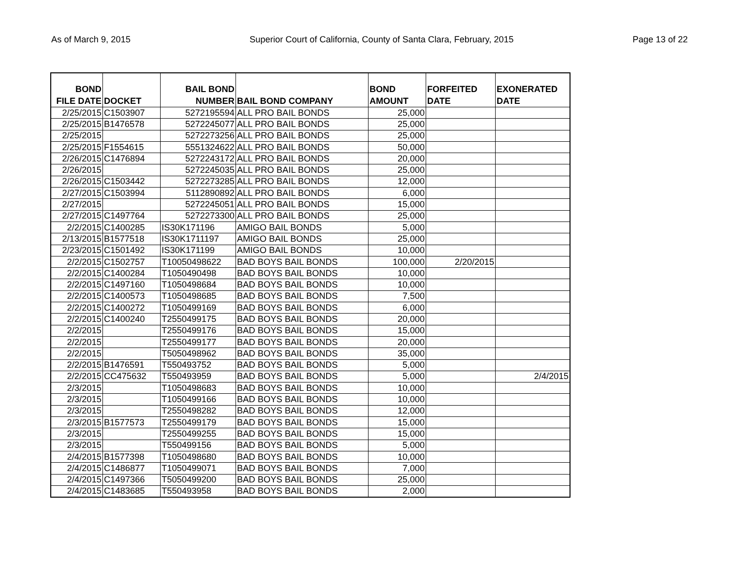As of March 9, 2015 Superior Court of California, County of Santa Clara, February, 2015 Page 13 of 22
| BOND FILE DATE | DOCKET | BAIL BOND NUMBER | BAIL BOND COMPANY | BOND AMOUNT | FORFEITED DATE | EXONERATED DATE |
| --- | --- | --- | --- | --- | --- | --- |
| 2/25/2015 | C1503907 | 5272195594 | ALL PRO BAIL BONDS | 25,000 | | |
| 2/25/2015 | B1476578 | 5272245077 | ALL PRO BAIL BONDS | 25,000 | | |
| 2/25/2015 | | 5272273256 | ALL PRO BAIL BONDS | 25,000 | | |
| 2/25/2015 | F1554615 | 5551324622 | ALL PRO BAIL BONDS | 50,000 | | |
| 2/26/2015 | C1476894 | 5272243172 | ALL PRO BAIL BONDS | 20,000 | | |
| 2/26/2015 | | 5272245035 | ALL PRO BAIL BONDS | 25,000 | | |
| 2/26/2015 | C1503442 | 5272273285 | ALL PRO BAIL BONDS | 12,000 | | |
| 2/27/2015 | C1503994 | 5112890892 | ALL PRO BAIL BONDS | 6,000 | | |
| 2/27/2015 | | 5272245051 | ALL PRO BAIL BONDS | 15,000 | | |
| 2/27/2015 | C1497764 | 5272273300 | ALL PRO BAIL BONDS | 25,000 | | |
| 2/2/2015 | C1400285 | IS30K171196 | AMIGO BAIL BONDS | 5,000 | | |
| 2/13/2015 | B1577518 | IS30K1711197 | AMIGO BAIL BONDS | 25,000 | | |
| 2/23/2015 | C1501492 | IS30K171199 | AMIGO BAIL BONDS | 10,000 | | |
| 2/2/2015 | C1502757 | T10050498622 | BAD BOYS BAIL BONDS | 100,000 | 2/20/2015 | |
| 2/2/2015 | C1400284 | T1050490498 | BAD BOYS BAIL BONDS | 10,000 | | |
| 2/2/2015 | C1497160 | T1050498684 | BAD BOYS BAIL BONDS | 10,000 | | |
| 2/2/2015 | C1400573 | T1050498685 | BAD BOYS BAIL BONDS | 7,500 | | |
| 2/2/2015 | C1400272 | T1050499169 | BAD BOYS BAIL BONDS | 6,000 | | |
| 2/2/2015 | C1400240 | T2550499175 | BAD BOYS BAIL BONDS | 20,000 | | |
| 2/2/2015 | | T2550499176 | BAD BOYS BAIL BONDS | 15,000 | | |
| 2/2/2015 | | T2550499177 | BAD BOYS BAIL BONDS | 20,000 | | |
| 2/2/2015 | | T5050498962 | BAD BOYS BAIL BONDS | 35,000 | | |
| 2/2/2015 | B1476591 | T550493752 | BAD BOYS BAIL BONDS | 5,000 | | |
| 2/2/2015 | CC475632 | T550493959 | BAD BOYS BAIL BONDS | 5,000 | | 2/4/2015 |
| 2/3/2015 | | T1050498683 | BAD BOYS BAIL BONDS | 10,000 | | |
| 2/3/2015 | | T1050499166 | BAD BOYS BAIL BONDS | 10,000 | | |
| 2/3/2015 | | T2550498282 | BAD BOYS BAIL BONDS | 12,000 | | |
| 2/3/2015 | B1577573 | T2550499179 | BAD BOYS BAIL BONDS | 15,000 | | |
| 2/3/2015 | | T2550499255 | BAD BOYS BAIL BONDS | 15,000 | | |
| 2/3/2015 | | T550499156 | BAD BOYS BAIL BONDS | 5,000 | | |
| 2/4/2015 | B1577398 | T1050498680 | BAD BOYS BAIL BONDS | 10,000 | | |
| 2/4/2015 | C1486877 | T1050499071 | BAD BOYS BAIL BONDS | 7,000 | | |
| 2/4/2015 | C1497366 | T5050499200 | BAD BOYS BAIL BONDS | 25,000 | | |
| 2/4/2015 | C1483685 | T550493958 | BAD BOYS BAIL BONDS | 2,000 | | |